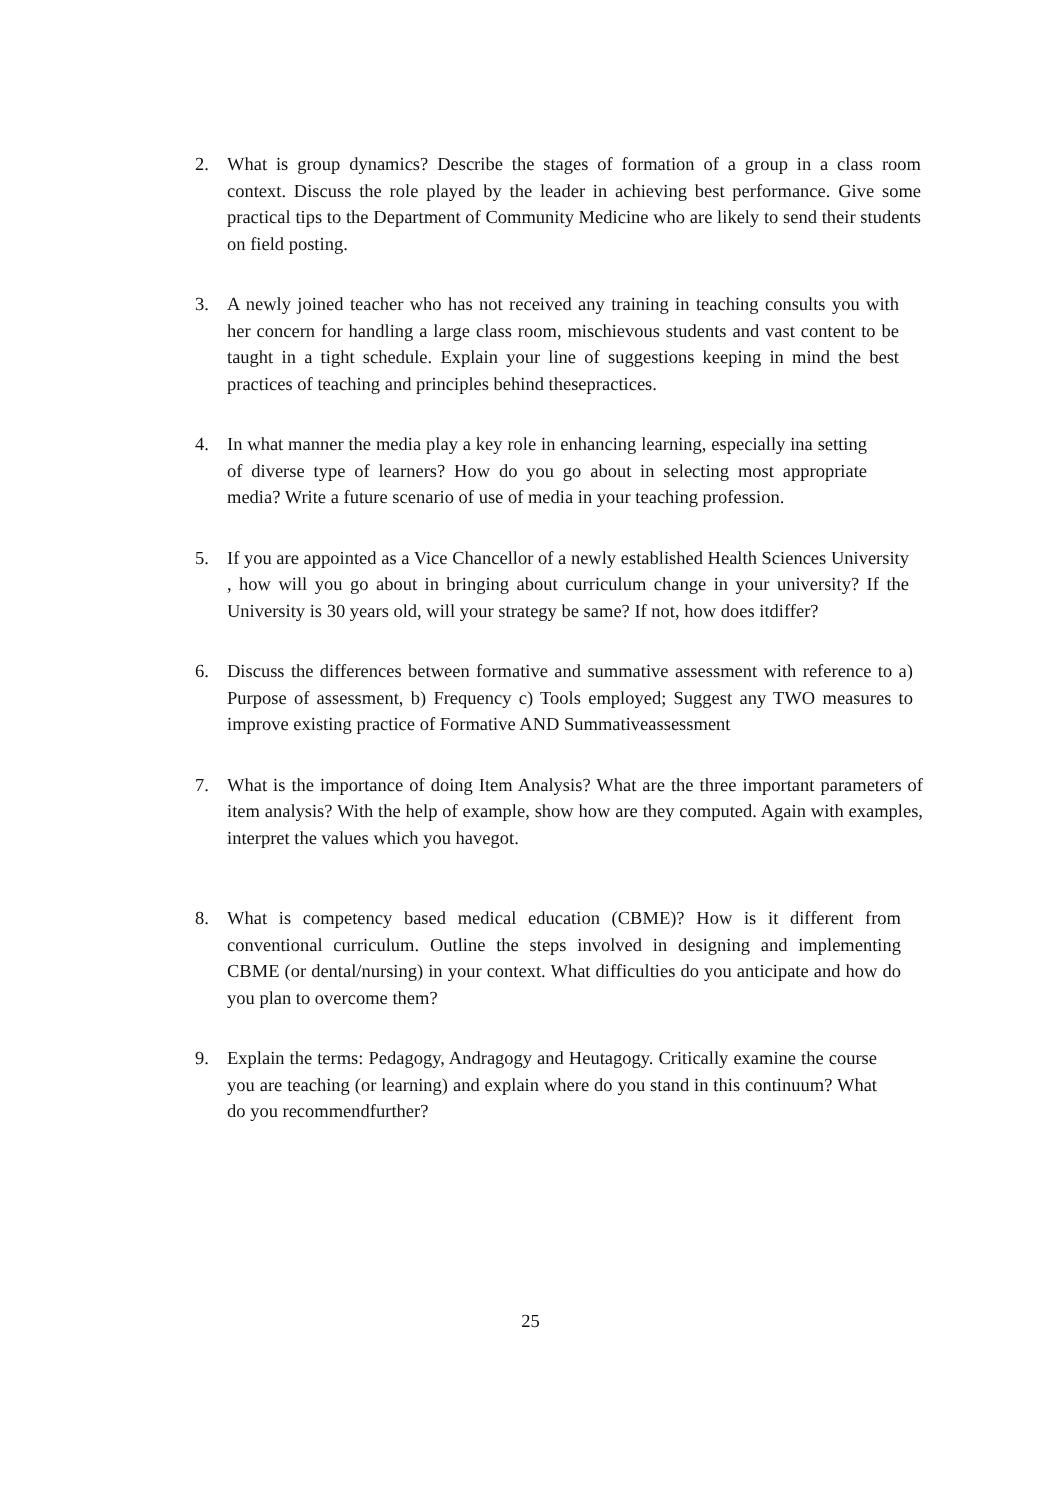2. What is group dynamics? Describe the stages of formation of a group in a class room context. Discuss the role played by the leader in achieving best performance. Give some practical tips to the Department of Community Medicine who are likely to send their students on field posting.
3. A newly joined teacher who has not received any training in teaching consults you with her concern for handling a large class room, mischievous students and vast content to be taught in a tight schedule. Explain your line of suggestions keeping in mind the best practices of teaching and principles behind thesepractices.
4. In what manner the media play a key role in enhancing learning, especially ina setting of diverse type of learners? How do you go about in selecting most appropriate media? Write a future scenario of use of media in your teaching profession.
5. If you are appointed as a Vice Chancellor of a newly established Health Sciences University , how will you go about in bringing about curriculum change in your university? If the University is 30 years old, will your strategy be same? If not, how does itdiffer?
6. Discuss the differences between formative and summative assessment with reference to a) Purpose of assessment, b) Frequency c) Tools employed; Suggest any TWO measures to improve existing practice of Formative AND Summativeassessment
7. What is the importance of doing Item Analysis? What are the three important parameters of item analysis? With the help of example, show how are they computed. Again with examples, interpret the values which you havegot.
8. What is competency based medical education (CBME)? How is it different from conventional curriculum. Outline the steps involved in designing and implementing CBME (or dental/nursing) in your context. What difficulties do you anticipate and how do you plan to overcome them?
9. Explain the terms: Pedagogy, Andragogy and Heutagogy. Critically examine the course you are teaching (or learning) and explain where do you stand in this continuum? What do you recommendfurther?
25